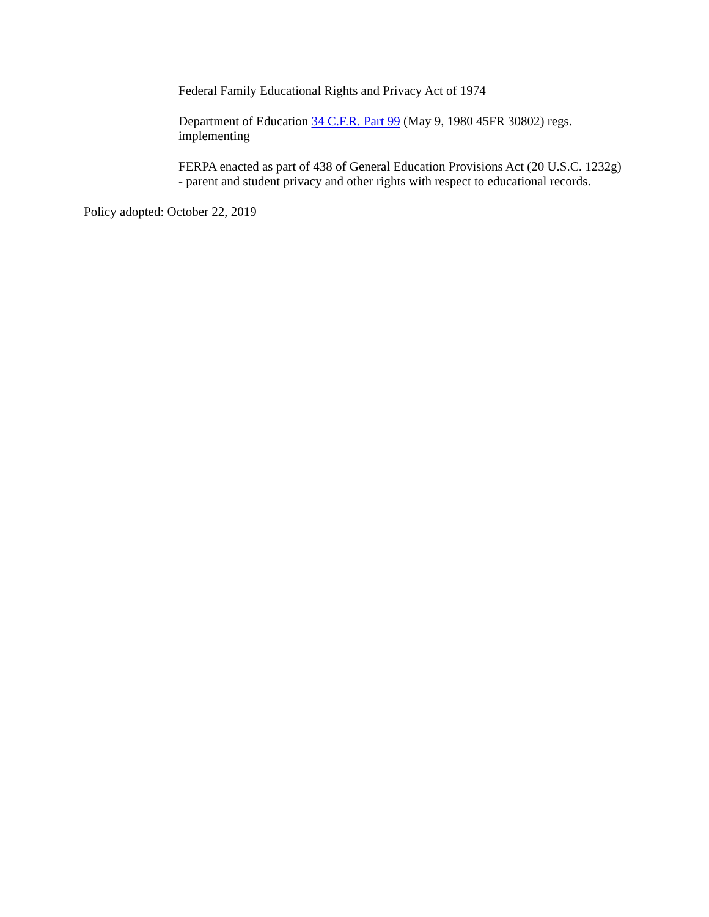Federal Family Educational Rights and Privacy Act of 1974
Department of Education 34 C.F.R. Part 99 (May 9, 1980 45FR 30802) regs.
implementing
FERPA enacted as part of 438 of General Education Provisions Act (20 U.S.C. 1232g)
- parent and student privacy and other rights with respect to educational records.
Policy adopted: October 22, 2019